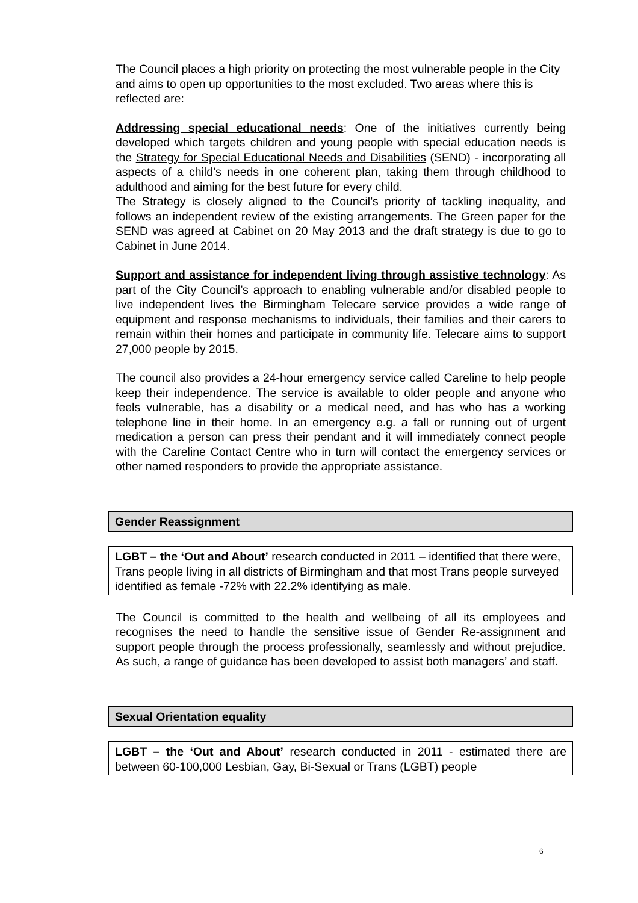The Council places a high priority on protecting the most vulnerable people in the City and aims to open up opportunities to the most excluded. Two areas where this is reflected are:
Addressing special educational needs: One of the initiatives currently being developed which targets children and young people with special education needs is the Strategy for Special Educational Needs and Disabilities (SEND) - incorporating all aspects of a child’s needs in one coherent plan, taking them through childhood to adulthood and aiming for the best future for every child.
The Strategy is closely aligned to the Council’s priority of tackling inequality, and follows an independent review of the existing arrangements. The Green paper for the SEND was agreed at Cabinet on 20 May 2013 and the draft strategy is due to go to Cabinet in June 2014.
Support and assistance for independent living through assistive technology: As part of the City Council’s approach to enabling vulnerable and/or disabled people to live independent lives the Birmingham Telecare service provides a wide range of equipment and response mechanisms to individuals, their families and their carers to remain within their homes and participate in community life. Telecare aims to support 27,000 people by 2015.
The council also provides a 24-hour emergency service called Careline to help people keep their independence. The service is available to older people and anyone who feels vulnerable, has a disability or a medical need, and has who has a working telephone line in their home. In an emergency e.g. a fall or running out of urgent medication a person can press their pendant and it will immediately connect people with the Careline Contact Centre who in turn will contact the emergency services or other named responders to provide the appropriate assistance.
Gender Reassignment
LGBT – the ‘Out and About’ research conducted in 2011 – identified that there were, Trans people living in all districts of Birmingham and that most Trans people surveyed identified as female -72% with 22.2% identifying as male.
The Council is committed to the health and wellbeing of all its employees and recognises the need to handle the sensitive issue of Gender Re-assignment and support people through the process professionally, seamlessly and without prejudice. As such, a range of guidance has been developed to assist both managers’ and staff.
Sexual Orientation equality
LGBT – the ‘Out and About’ research conducted in 2011 - estimated there are between 60-100,000 Lesbian, Gay, Bi-Sexual or Trans (LGBT) people
6